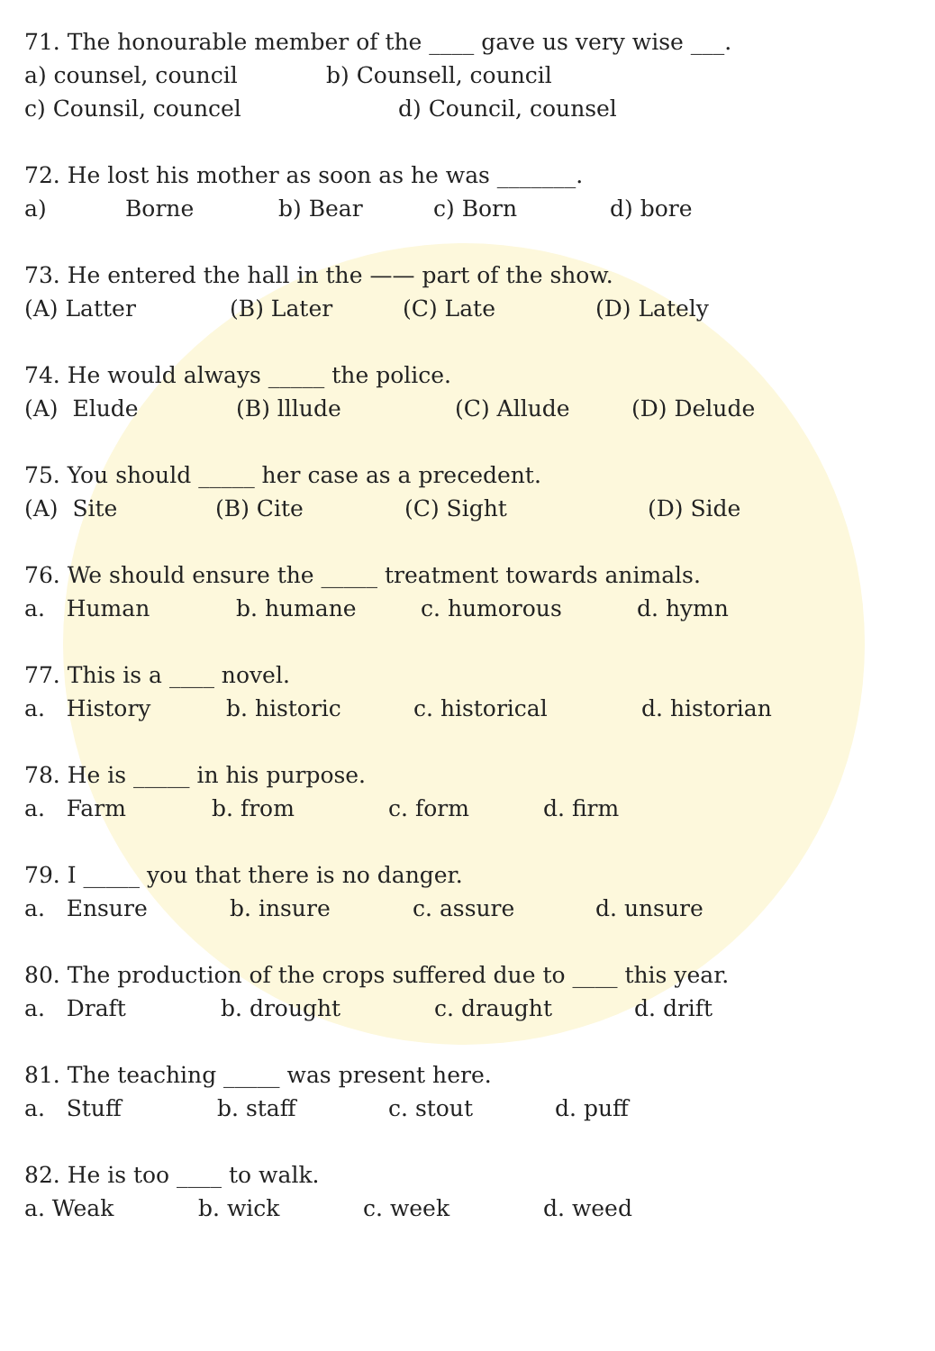71. The honourable member of the ____ gave us very wise ___.
a) counsel, council b) Counsell, council
c) Counsil, councel d) Council, counsel
72. He lost his mother as soon as he was _______.
a) Borne b) Bear c) Born d) bore
73. He entered the hall in the —— part of the show.
(A) Latter (B) Later (C) Late (D) Lately
74. He would always _____ the police.
(A) Elude (B) lllude (C) Allude (D) Delude
75. You should _____ her case as a precedent.
(A) Site (B) Cite (C) Sight (D) Side
76. We should ensure the _____ treatment towards animals.
a. Human b. humane c. humorous d. hymn
77. This is a ____ novel.
a. History b. historic c. historical d. historian
78. He is _____ in his purpose.
a. Farm b. from c. form d. firm
79. I _____ you that there is no danger.
a. Ensure b. insure c. assure d. unsure
80. The production of the crops suffered due to ____ this year.
a. Draft b. drought c. draught d. drift
81. The teaching _____ was present here.
a. Stuff b. staff c. stout d. puff
82. He is too ____ to walk.
a. Weak b. wick c. week d. weed